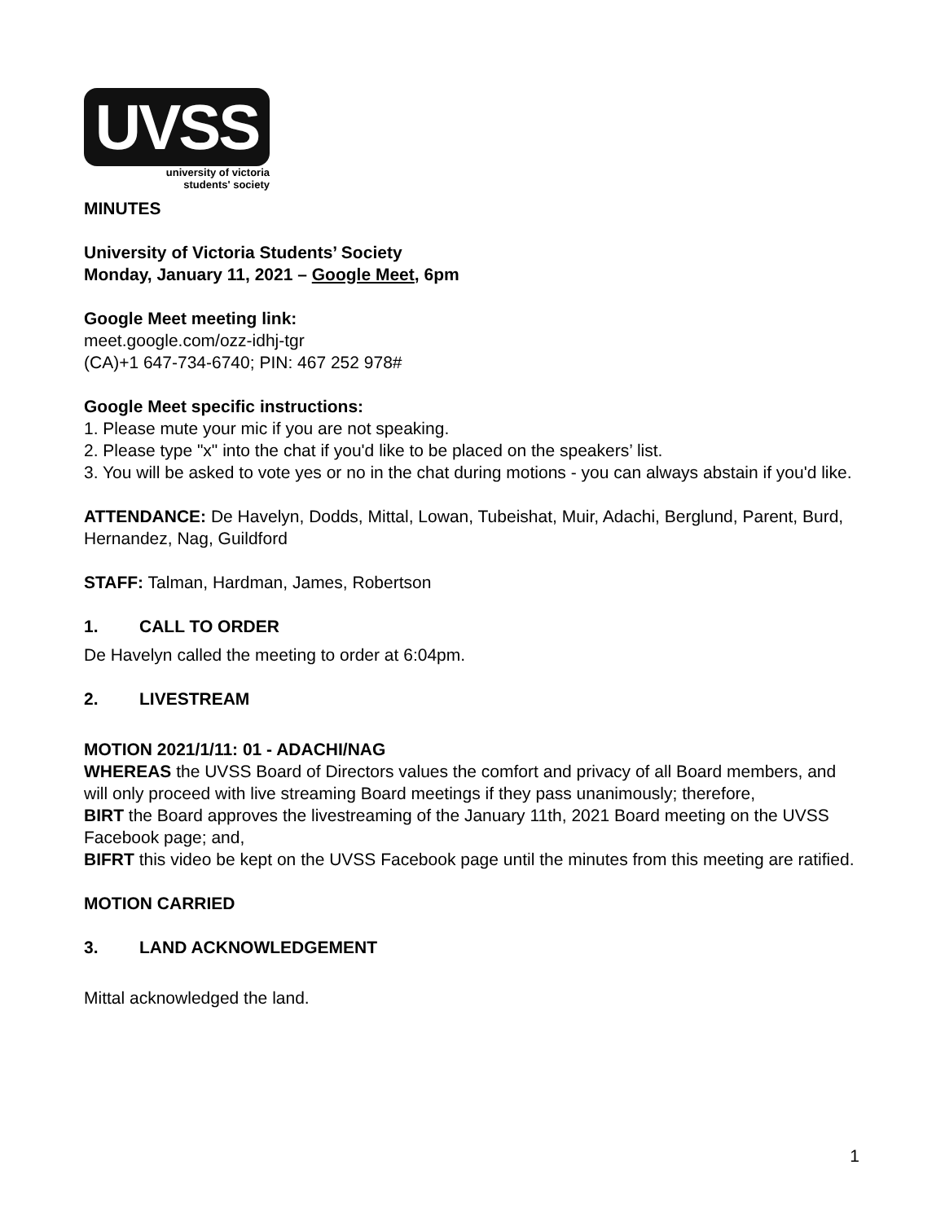UVSS
university of victoria
students' society
MINUTES
University of Victoria Students’ Society
Monday, January 11, 2021 – Google Meet, 6pm
Google Meet meeting link:
meet.google.com/ozz-idhj-tgr
(CA)+1 647-734-6740; PIN: 467 252 978#
Google Meet specific instructions:
1. Please mute your mic if you are not speaking.
2. Please type "x" into the chat if you'd like to be placed on the speakers’ list.
3. You will be asked to vote yes or no in the chat during motions - you can always abstain if you'd like.
ATTENDANCE: De Havelyn, Dodds, Mittal, Lowan, Tubeishat, Muir, Adachi, Berglund, Parent, Burd, Hernandez, Nag, Guildford
STAFF: Talman, Hardman, James, Robertson
1. CALL TO ORDER
De Havelyn called the meeting to order at 6:04pm.
2. LIVESTREAM
MOTION 2021/1/11: 01 - ADACHI/NAG
WHEREAS the UVSS Board of Directors values the comfort and privacy of all Board members, and will only proceed with live streaming Board meetings if they pass unanimously; therefore,
BIRT the Board approves the livestreaming of the January 11th, 2021 Board meeting on the UVSS Facebook page; and,
BIFRT this video be kept on the UVSS Facebook page until the minutes from this meeting are ratified.
MOTION CARRIED
3. LAND ACKNOWLEDGEMENT
Mittal acknowledged the land.
1